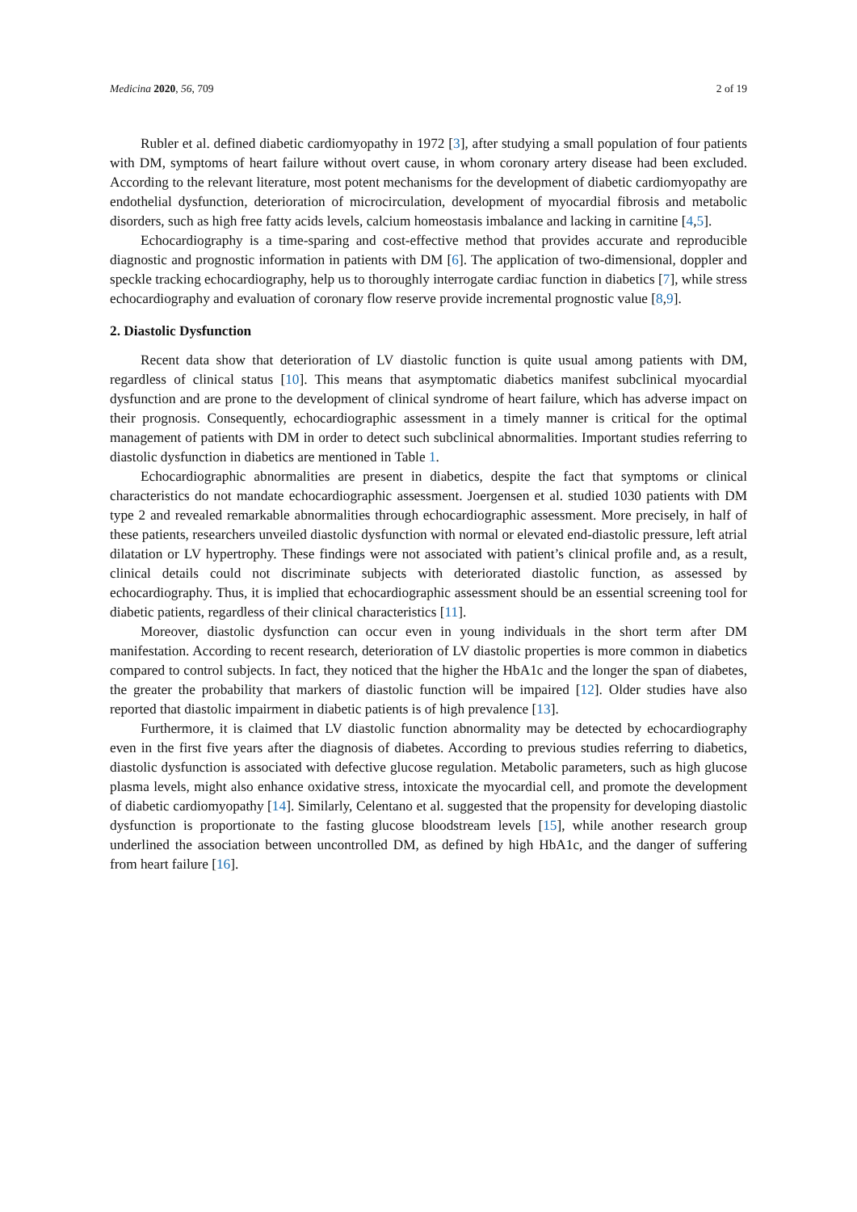Medicina 2020, 56, 709 2 of 19
Rubler et al. defined diabetic cardiomyopathy in 1972 [3], after studying a small population of four patients with DM, symptoms of heart failure without overt cause, in whom coronary artery disease had been excluded. According to the relevant literature, most potent mechanisms for the development of diabetic cardiomyopathy are endothelial dysfunction, deterioration of microcirculation, development of myocardial fibrosis and metabolic disorders, such as high free fatty acids levels, calcium homeostasis imbalance and lacking in carnitine [4,5].
Echocardiography is a time-sparing and cost-effective method that provides accurate and reproducible diagnostic and prognostic information in patients with DM [6]. The application of two-dimensional, doppler and speckle tracking echocardiography, help us to thoroughly interrogate cardiac function in diabetics [7], while stress echocardiography and evaluation of coronary flow reserve provide incremental prognostic value [8,9].
2. Diastolic Dysfunction
Recent data show that deterioration of LV diastolic function is quite usual among patients with DM, regardless of clinical status [10]. This means that asymptomatic diabetics manifest subclinical myocardial dysfunction and are prone to the development of clinical syndrome of heart failure, which has adverse impact on their prognosis. Consequently, echocardiographic assessment in a timely manner is critical for the optimal management of patients with DM in order to detect such subclinical abnormalities. Important studies referring to diastolic dysfunction in diabetics are mentioned in Table 1.
Echocardiographic abnormalities are present in diabetics, despite the fact that symptoms or clinical characteristics do not mandate echocardiographic assessment. Joergensen et al. studied 1030 patients with DM type 2 and revealed remarkable abnormalities through echocardiographic assessment. More precisely, in half of these patients, researchers unveiled diastolic dysfunction with normal or elevated end-diastolic pressure, left atrial dilatation or LV hypertrophy. These findings were not associated with patient’s clinical profile and, as a result, clinical details could not discriminate subjects with deteriorated diastolic function, as assessed by echocardiography. Thus, it is implied that echocardiographic assessment should be an essential screening tool for diabetic patients, regardless of their clinical characteristics [11].
Moreover, diastolic dysfunction can occur even in young individuals in the short term after DM manifestation. According to recent research, deterioration of LV diastolic properties is more common in diabetics compared to control subjects. In fact, they noticed that the higher the HbA1c and the longer the span of diabetes, the greater the probability that markers of diastolic function will be impaired [12]. Older studies have also reported that diastolic impairment in diabetic patients is of high prevalence [13].
Furthermore, it is claimed that LV diastolic function abnormality may be detected by echocardiography even in the first five years after the diagnosis of diabetes. According to previous studies referring to diabetics, diastolic dysfunction is associated with defective glucose regulation. Metabolic parameters, such as high glucose plasma levels, might also enhance oxidative stress, intoxicate the myocardial cell, and promote the development of diabetic cardiomyopathy [14]. Similarly, Celentano et al. suggested that the propensity for developing diastolic dysfunction is proportionate to the fasting glucose bloodstream levels [15], while another research group underlined the association between uncontrolled DM, as defined by high HbA1c, and the danger of suffering from heart failure [16].